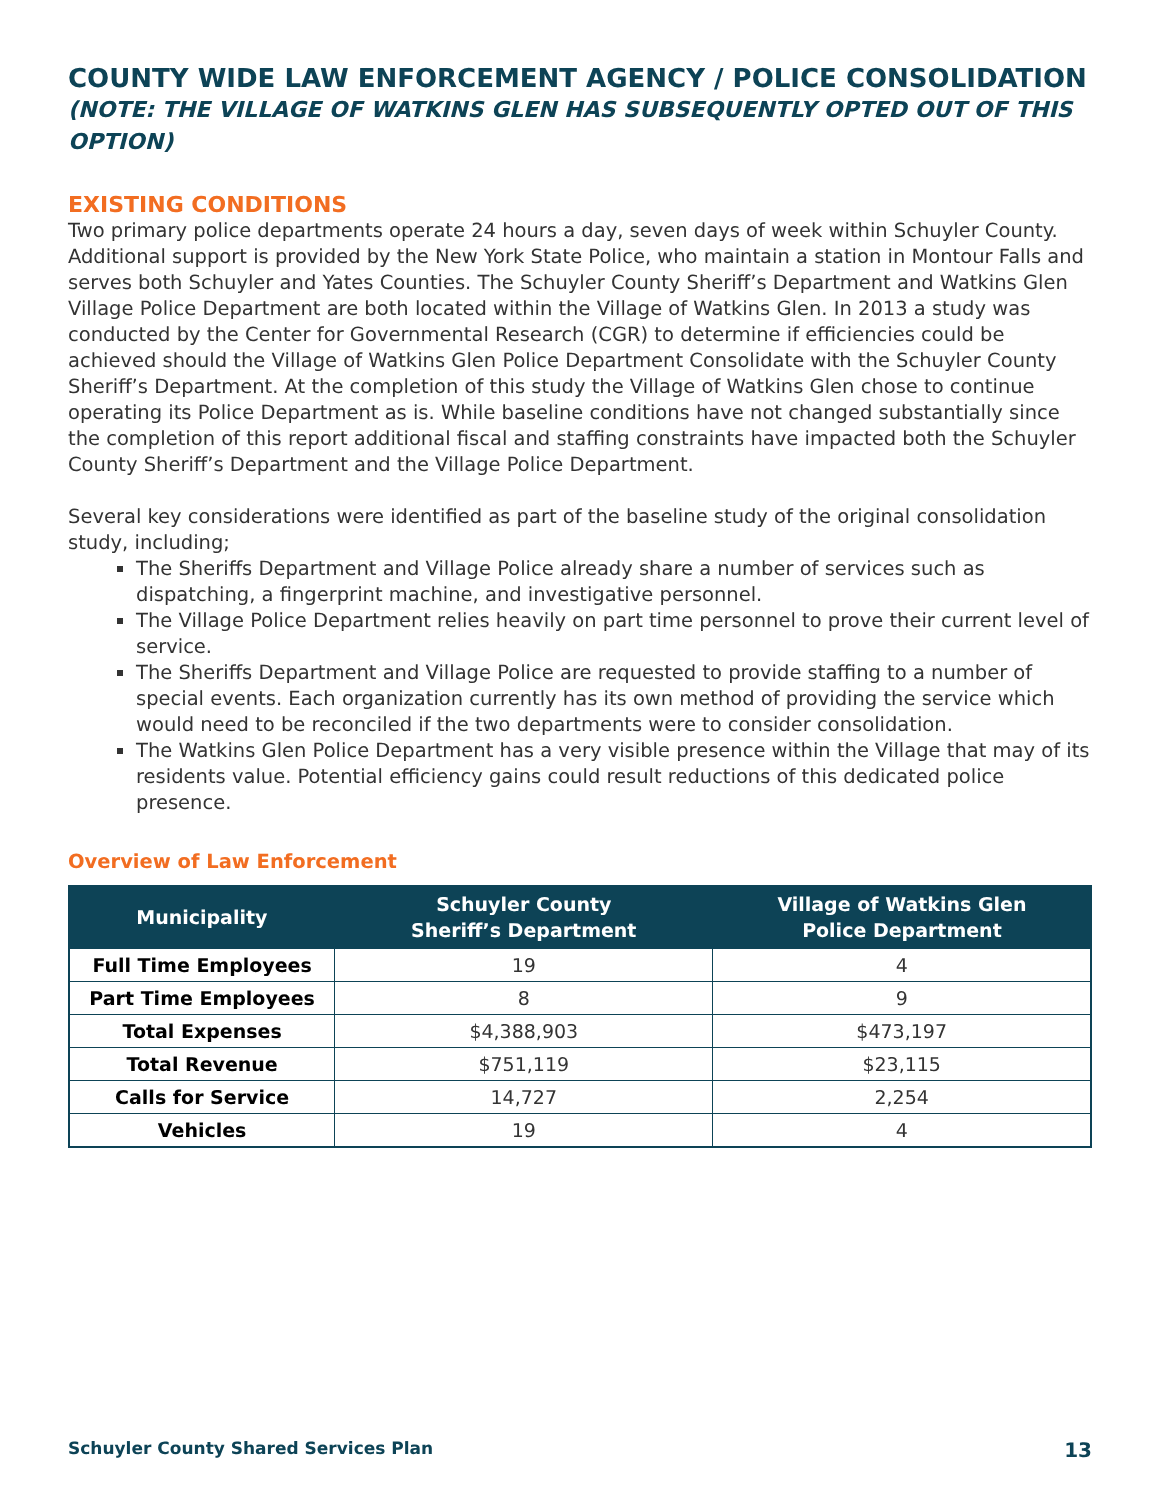COUNTY WIDE LAW ENFORCEMENT AGENCY / POLICE CONSOLIDATION
(NOTE: THE VILLAGE OF WATKINS GLEN HAS SUBSEQUENTLY OPTED OUT OF THIS OPTION)
EXISTING CONDITIONS
Two primary police departments operate 24 hours a day, seven days of week within Schuyler County. Additional support is provided by the New York State Police, who maintain a station in Montour Falls and serves both Schuyler and Yates Counties. The Schuyler County Sheriff’s Department and Watkins Glen Village Police Department are both located within the Village of Watkins Glen. In 2013 a study was conducted by the Center for Governmental Research (CGR) to determine if efficiencies could be achieved should the Village of Watkins Glen Police Department Consolidate with the Schuyler County Sheriff’s Department. At the completion of this study the Village of Watkins Glen chose to continue operating its Police Department as is. While baseline conditions have not changed substantially since the completion of this report additional fiscal and staffing constraints have impacted both the Schuyler County Sheriff’s Department and the Village Police Department.
Several key considerations were identified as part of the baseline study of the original consolidation study, including;
The Sheriffs Department and Village Police already share a number of services such as dispatching, a fingerprint machine, and investigative personnel.
The Village Police Department relies heavily on part time personnel to prove their current level of service.
The Sheriffs Department and Village Police are requested to provide staffing to a number of special events. Each organization currently has its own method of providing the service which would need to be reconciled if the two departments were to consider consolidation.
The Watkins Glen Police Department has a very visible presence within the Village that may of its residents value. Potential efficiency gains could result reductions of this dedicated police presence.
Overview of Law Enforcement
| Municipality | Schuyler County Sheriff’s Department | Village of Watkins Glen Police Department |
| --- | --- | --- |
| Full Time Employees | 19 | 4 |
| Part Time Employees | 8 | 9 |
| Total Expenses | $4,388,903 | $473,197 |
| Total Revenue | $751,119 | $23,115 |
| Calls for Service | 14,727 | 2,254 |
| Vehicles | 19 | 4 |
Schuyler County Shared Services Plan 13